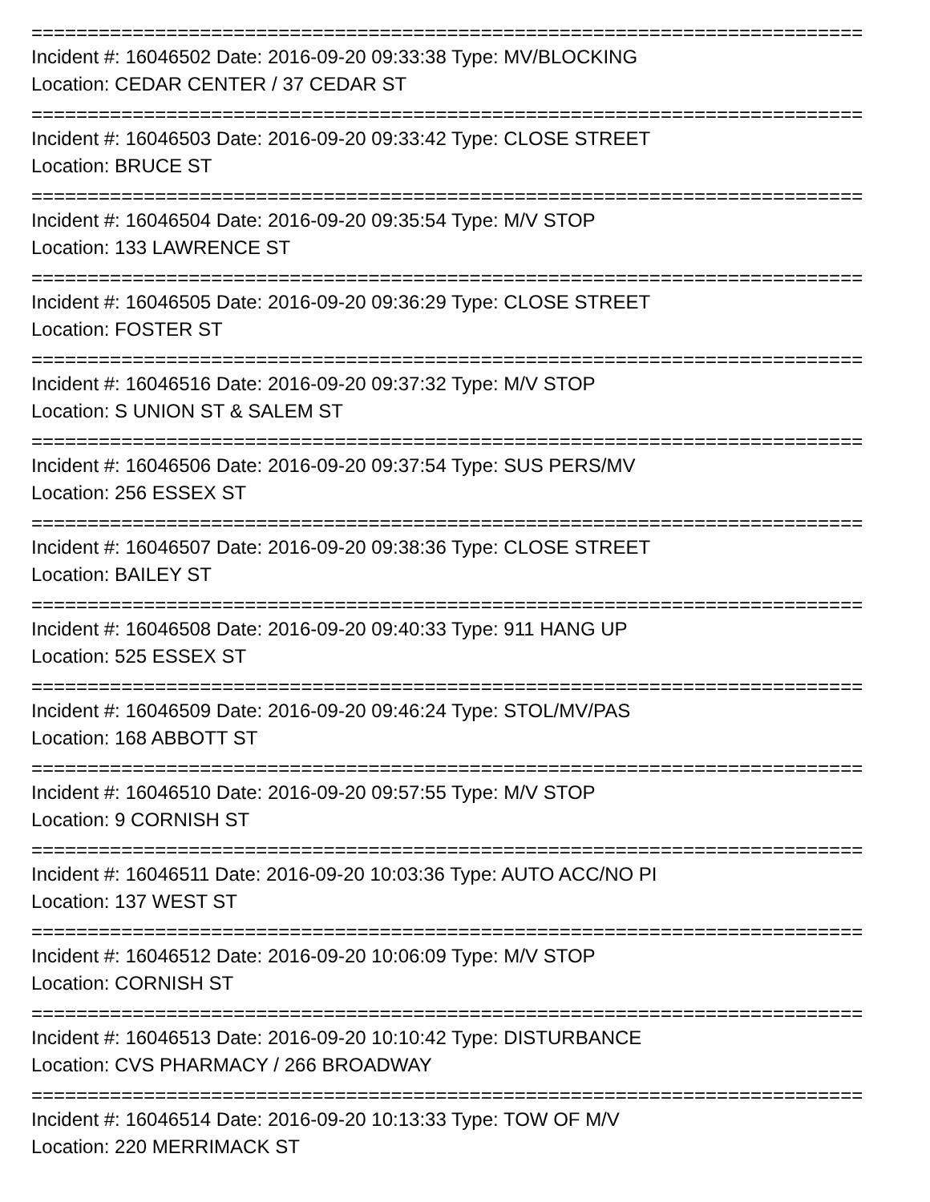==========================================================================
Incident #: 16046502 Date: 2016-09-20 09:33:38 Type: MV/BLOCKING
Location: CEDAR CENTER / 37 CEDAR ST
==========================================================================
Incident #: 16046503 Date: 2016-09-20 09:33:42 Type: CLOSE STREET
Location: BRUCE ST
==========================================================================
Incident #: 16046504 Date: 2016-09-20 09:35:54 Type: M/V STOP
Location: 133 LAWRENCE ST
==========================================================================
Incident #: 16046505 Date: 2016-09-20 09:36:29 Type: CLOSE STREET
Location: FOSTER ST
==========================================================================
Incident #: 16046516 Date: 2016-09-20 09:37:32 Type: M/V STOP
Location: S UNION ST & SALEM ST
==========================================================================
Incident #: 16046506 Date: 2016-09-20 09:37:54 Type: SUS PERS/MV
Location: 256 ESSEX ST
==========================================================================
Incident #: 16046507 Date: 2016-09-20 09:38:36 Type: CLOSE STREET
Location: BAILEY ST
==========================================================================
Incident #: 16046508 Date: 2016-09-20 09:40:33 Type: 911 HANG UP
Location: 525 ESSEX ST
==========================================================================
Incident #: 16046509 Date: 2016-09-20 09:46:24 Type: STOL/MV/PAS
Location: 168 ABBOTT ST
==========================================================================
Incident #: 16046510 Date: 2016-09-20 09:57:55 Type: M/V STOP
Location: 9 CORNISH ST
==========================================================================
Incident #: 16046511 Date: 2016-09-20 10:03:36 Type: AUTO ACC/NO PI
Location: 137 WEST ST
==========================================================================
Incident #: 16046512 Date: 2016-09-20 10:06:09 Type: M/V STOP
Location: CORNISH ST
==========================================================================
Incident #: 16046513 Date: 2016-09-20 10:10:42 Type: DISTURBANCE
Location: CVS PHARMACY / 266 BROADWAY
==========================================================================
Incident #: 16046514 Date: 2016-09-20 10:13:33 Type: TOW OF M/V
Location: 220 MERRIMACK ST